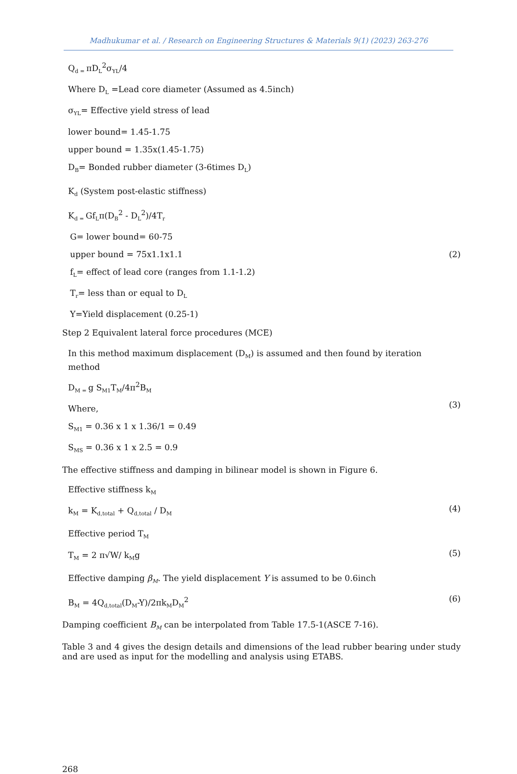Madhukumar et al. / Research on Engineering Structures & Materials 9(1) (2023) 263-276
Q<sub>d =</sub>πD<sub>L</sub><sup>2</sup>σ<sub>YL</sub>/4
Where D<sub>L</sub> =Lead core diameter (Assumed as 4.5inch)
σ<sub>YL</sub>= Effective yield stress of lead
lower bound= 1.45-1.75
upper bound = 1.35x(1.45-1.75)
D<sub>B</sub>= Bonded rubber diameter (3-6times D<sub>L</sub>)
K<sub>d</sub> (System post-elastic stiffness)
K<sub>d =</sub>Gf<sub>L</sub>π(D<sub>B</sub><sup>2</sup> - D<sub>L</sub><sup>2</sup>)/4T<sub>r</sub>
G= lower bound= 60-75
upper bound = 75x1.1x1.1 (2)
f<sub>L</sub>= effect of lead core (ranges from 1.1-1.2)
T<sub>r</sub>= less than or equal to D<sub>L</sub>
Y=Yield displacement (0.25-1)
Step 2 Equivalent lateral force procedures (MCE)
In this method maximum displacement (D<sub>M</sub>) is assumed and then found by iteration method
D<sub>M =</sub>g S<sub>M1</sub>T<sub>M</sub>/4π<sup>2</sup>B<sub>M</sub>
Where,
(3)
S<sub>M1</sub> = 0.36 x 1 x 1.36/1 = 0.49
S<sub>MS</sub> = 0.36 x 1 x 2.5 = 0.9
The effective stiffness and damping in bilinear model is shown in Figure 6.
Effective stiffness k<sub>M</sub>
k<sub>M</sub> = K<sub>d,total</sub> + Q<sub>d,total</sub> / D<sub>M</sub>
(4)
Effective period T<sub>M</sub>
T<sub>M</sub> = 2 π√W/ k<sub>M</sub>g
(5)
Effective damping β<sub>M</sub>. The yield displacement Y is assumed to be 0.6inch
B<sub>M</sub> = 4Q<sub>d,total</sub>(D<sub>M</sub>-Y)/2πk<sub>M</sub>D<sub>M</sub><sup>2</sup>
(6)
Damping coefficient B<sub>M</sub> can be interpolated from Table 17.5-1(ASCE 7-16).
Table 3 and 4 gives the design details and dimensions of the lead rubber bearing under study and are used as input for the modelling and analysis using ETABS.
268